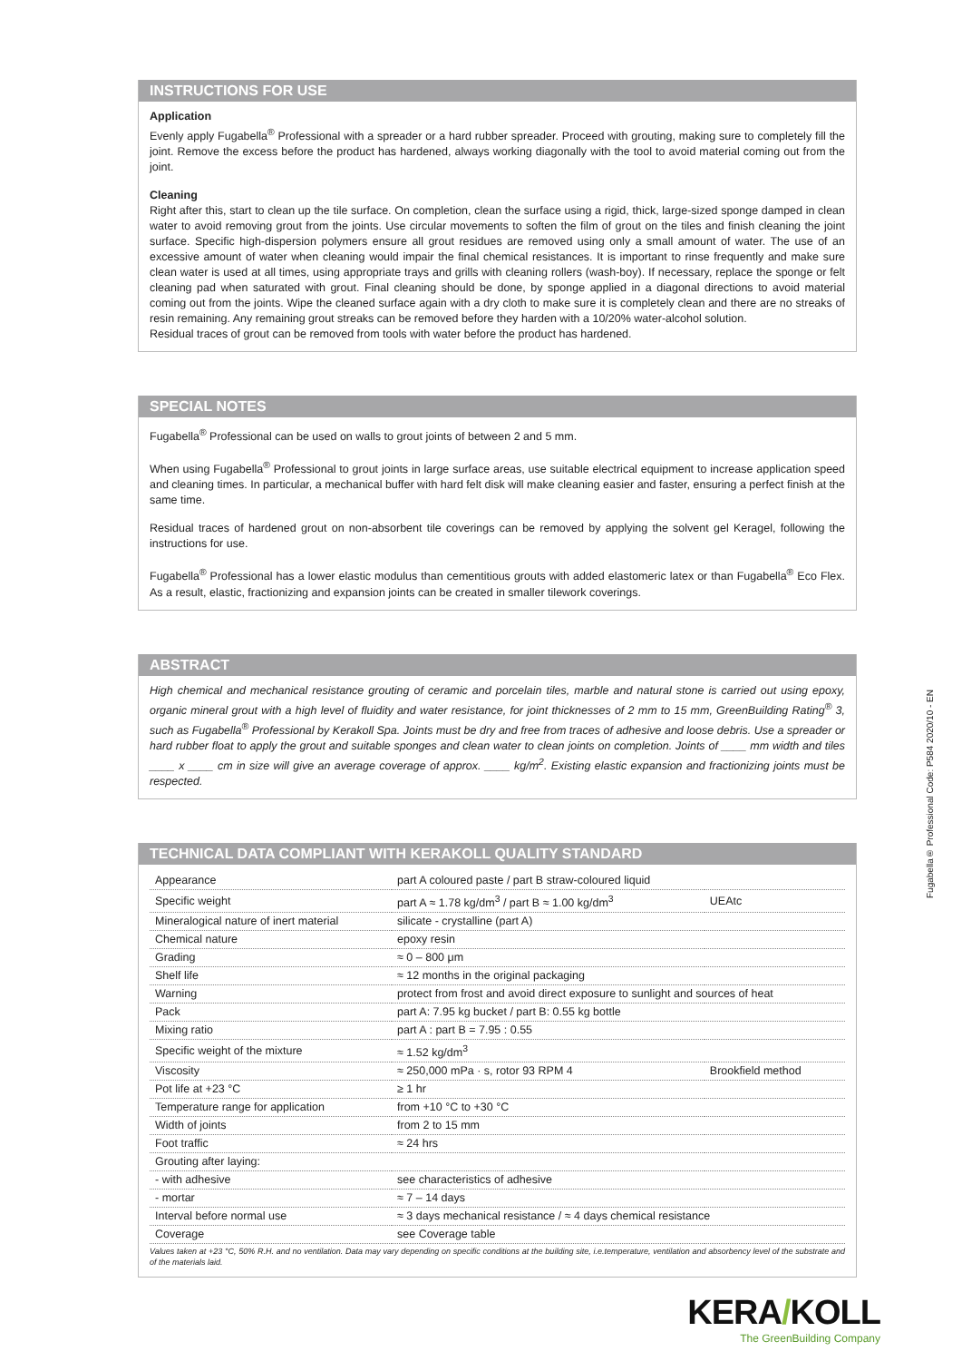INSTRUCTIONS FOR USE
Application
Evenly apply Fugabella<sup>®</sup> Professional with a spreader or a hard rubber spreader. Proceed with grouting, making sure to completely fill the joint. Remove the excess before the product has hardened, always working diagonally with the tool to avoid material coming out from the joint.
Cleaning
Right after this, start to clean up the tile surface. On completion, clean the surface using a rigid, thick, large-sized sponge damped in clean water to avoid removing grout from the joints. Use circular movements to soften the film of grout on the tiles and finish cleaning the joint surface. Specific high-dispersion polymers ensure all grout residues are removed using only a small amount of water. The use of an excessive amount of water when cleaning would impair the final chemical resistances. It is important to rinse frequently and make sure clean water is used at all times, using appropriate trays and grills with cleaning rollers (wash-boy). If necessary, replace the sponge or felt cleaning pad when saturated with grout. Final cleaning should be done, by sponge applied in a diagonal directions to avoid material coming out from the joints. Wipe the cleaned surface again with a dry cloth to make sure it is completely clean and there are no streaks of resin remaining. Any remaining grout streaks can be removed before they harden with a 10/20% water-alcohol solution.
Residual traces of grout can be removed from tools with water before the product has hardened.
SPECIAL NOTES
Fugabella<sup>®</sup> Professional can be used on walls to grout joints of between 2 and 5 mm.
When using Fugabella<sup>®</sup> Professional to grout joints in large surface areas, use suitable electrical equipment to increase application speed and cleaning times. In particular, a mechanical buffer with hard felt disk will make cleaning easier and faster, ensuring a perfect finish at the same time.
Residual traces of hardened grout on non-absorbent tile coverings can be removed by applying the solvent gel Keragel, following the instructions for use.
Fugabella<sup>®</sup> Professional has a lower elastic modulus than cementitious grouts with added elastomeric latex or than Fugabella<sup>®</sup> Eco Flex. As a result, elastic, fractionizing and expansion joints can be created in smaller tilework coverings.
ABSTRACT
High chemical and mechanical resistance grouting of ceramic and porcelain tiles, marble and natural stone is carried out using epoxy, organic mineral grout with a high level of fluidity and water resistance, for joint thicknesses of 2 mm to 15 mm, GreenBuilding Rating<sup>®</sup> 3, such as Fugabella<sup>®</sup> Professional by Kerakoll Spa. Joints must be dry and free from traces of adhesive and loose debris. Use a spreader or hard rubber float to apply the grout and suitable sponges and clean water to clean joints on completion. Joints of ____ mm width and tiles ____ x ____ cm in size will give an average coverage of approx. ____ kg/m<sup>2</sup>. Existing elastic expansion and fractionizing joints must be respected.
TECHNICAL DATA COMPLIANT WITH KERAKOLL QUALITY STANDARD
| Appearance | part A coloured paste / part B straw-coloured liquid | |
| Specific weight | part A ≈ 1.78 kg/dm<sup>3</sup> / part B ≈ 1.00 kg/dm<sup>3</sup> | UEAtc |
| Mineralogical nature of inert material | silicate - crystalline (part A) | |
| Chemical nature | epoxy resin | |
| Grading | ≈ 0 – 800 μm | |
| Shelf life | ≈ 12 months in the original packaging | |
| Warning | protect from frost and avoid direct exposure to sunlight and sources of heat | |
| Pack | part A: 7.95 kg bucket / part B: 0.55 kg bottle | |
| Mixing ratio | part A : part B = 7.95 : 0.55 | |
| Specific weight of the mixture | ≈ 1.52 kg/dm<sup>3</sup> | |
| Viscosity | ≈ 250,000 mPa · s, rotor 93 RPM 4 | Brookfield method |
| Pot life at +23 °C | ≥ 1 hr | |
| Temperature range for application | from +10 °C to +30 °C | |
| Width of joints | from 2 to 15 mm | |
| Foot traffic | ≈ 24 hrs | |
| Grouting after laying: | | |
| - with adhesive | see characteristics of adhesive | |
| - mortar | ≈ 7 – 14 days | |
| Interval before normal use | ≈ 3 days mechanical resistance / ≈ 4 days chemical resistance | |
| Coverage | see Coverage table | |
Values taken at +23 °C, 50% R.H. and no ventilation. Data may vary depending on specific conditions at the building site, i.e.temperature, ventilation and absorbency level of the substrate and of the materials laid.
Fugabella® Professional Code: P584 2020/10 - EN
KERA/KOLL
The GreenBuilding Company